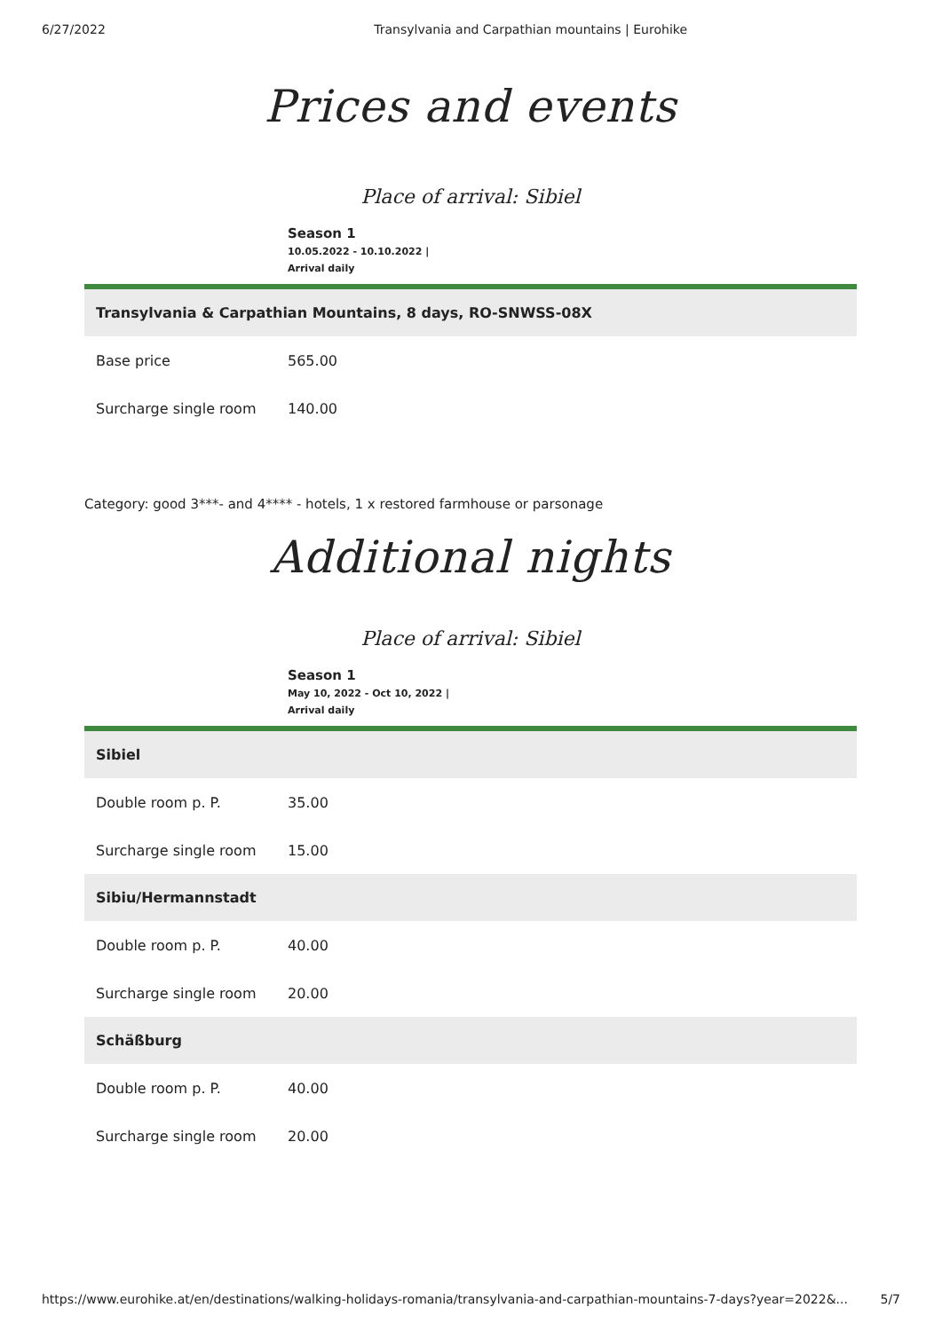6/27/2022 Transylvania and Carpathian mountains | Eurohike
Prices and events
Place of arrival: Sibiel
Season 1
10.05.2022 - 10.10.2022 |
Arrival daily
| Transylvania & Carpathian Mountains, 8 days, RO-SNWSS-08X | |
| --- | --- |
| Base price | 565.00 |
| Surcharge single room | 140.00 |
Category: good 3***- and 4**** - hotels, 1 x restored farmhouse or parsonage
Additional nights
Place of arrival: Sibiel
Season 1
May 10, 2022 - Oct 10, 2022 |
Arrival daily
| Sibiel | |
| --- | --- |
| Double room p. P. | 35.00 |
| Surcharge single room | 15.00 |
| Sibiu/Hermannstadt | |
| Double room p. P. | 40.00 |
| Surcharge single room | 20.00 |
| Schäßburg | |
| Double room p. P. | 40.00 |
| Surcharge single room | 20.00 |
https://www.eurohike.at/en/destinations/walking-holidays-romania/transylvania-and-carpathian-mountains-7-days?year=2022&... 5/7